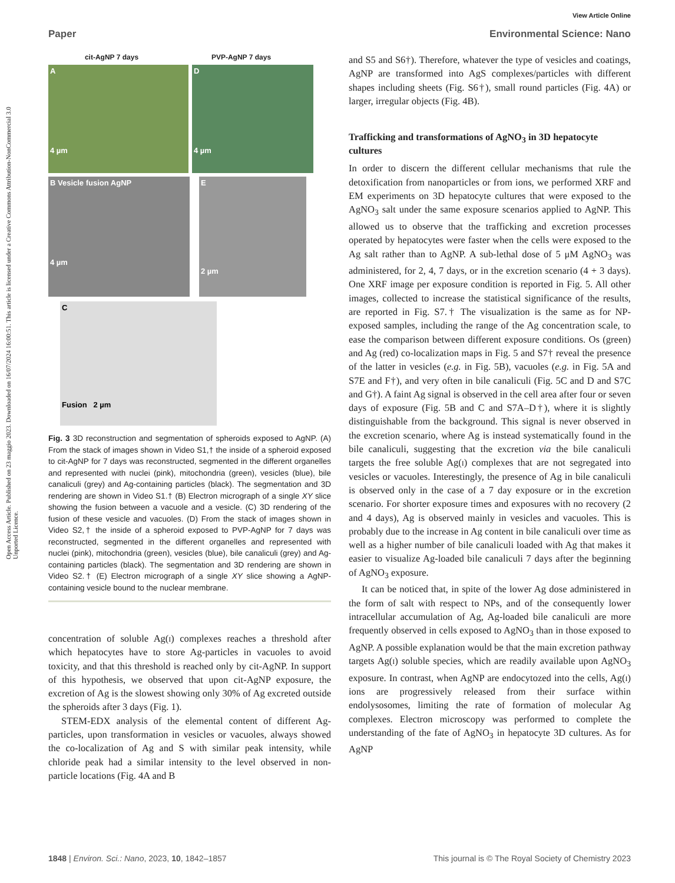Open Access Article. Published on 23 maggio 2023. Downloaded on 16/07/2024 16:00:51. This article is licensed under a Creative Commons Attribution-NonCommercial 3.0 Unported Licence.
View Article Online
Paper Environmental Science: Nano
cit-AgNP 7 days PVP-AgNP 7 days
A
4 µm
D
4 µm
B Vesicle fusion AgNP
4 µm
E
2 µm
C
Fusion 2 µm
Fig. 3 3D reconstruction and segmentation of spheroids exposed to AgNP. (A) From the stack of images shown in Video S1,† the inside of a spheroid exposed to cit-AgNP for 7 days was reconstructed, segmented in the different organelles and represented with nuclei (pink), mitochondria (green), vesicles (blue), bile canaliculi (grey) and Ag-containing particles (black). The segmentation and 3D rendering are shown in Video S1.† (B) Electron micrograph of a single XY slice showing the fusion between a vacuole and a vesicle. (C) 3D rendering of the fusion of these vesicle and vacuoles. (D) From the stack of images shown in Video S2,† the inside of a spheroid exposed to PVP-AgNP for 7 days was reconstructed, segmented in the different organelles and represented with nuclei (pink), mitochondria (green), vesicles (blue), bile canaliculi (grey) and Ag-containing particles (black). The segmentation and 3D rendering are shown in Video S2.† (E) Electron micrograph of a single XY slice showing a AgNP-containing vesicle bound to the nuclear membrane.
concentration of soluble Ag(i) complexes reaches a threshold after which hepatocytes have to store Ag-particles in vacuoles to avoid toxicity, and that this threshold is reached only by cit-AgNP. In support of this hypothesis, we observed that upon cit-AgNP exposure, the excretion of Ag is the slowest showing only 30% of Ag excreted outside the spheroids after 3 days (Fig. 1).
STEM-EDX analysis of the elemental content of different Ag-particles, upon transformation in vesicles or vacuoles, always showed the co-localization of Ag and S with similar peak intensity, while chloride peak had a similar intensity to the level observed in non-particle locations (Fig. 4A and B
and S5 and S6†). Therefore, whatever the type of vesicles and coatings, AgNP are transformed into AgS complexes/particles with different shapes including sheets (Fig. S6†), small round particles (Fig. 4A) or larger, irregular objects (Fig. 4B).
Trafficking and transformations of AgNO<sub>3</sub> in 3D hepatocyte cultures
In order to discern the different cellular mechanisms that rule the detoxification from nanoparticles or from ions, we performed XRF and EM experiments on 3D hepatocyte cultures that were exposed to the AgNO<sub>3</sub> salt under the same exposure scenarios applied to AgNP. This allowed us to observe that the trafficking and excretion processes operated by hepatocytes were faster when the cells were exposed to the Ag salt rather than to AgNP. A sub-lethal dose of 5 μM AgNO<sub>3</sub> was administered, for 2, 4, 7 days, or in the excretion scenario (4 + 3 days). One XRF image per exposure condition is reported in Fig. 5. All other images, collected to increase the statistical significance of the results, are reported in Fig. S7.† The visualization is the same as for NP-exposed samples, including the range of the Ag concentration scale, to ease the comparison between different exposure conditions. Os (green) and Ag (red) co-localization maps in Fig. 5 and S7† reveal the presence of the latter in vesicles (e.g. in Fig. 5B), vacuoles (e.g. in Fig. 5A and S7E and F†), and very often in bile canaliculi (Fig. 5C and D and S7C and G†). A faint Ag signal is observed in the cell area after four or seven days of exposure (Fig. 5B and C and S7A–D†), where it is slightly distinguishable from the background. This signal is never observed in the excretion scenario, where Ag is instead systematically found in the bile canaliculi, suggesting that the excretion via the bile canaliculi targets the free soluble Ag(i) complexes that are not segregated into vesicles or vacuoles. Interestingly, the presence of Ag in bile canaliculi is observed only in the case of a 7 day exposure or in the excretion scenario. For shorter exposure times and exposures with no recovery (2 and 4 days), Ag is observed mainly in vesicles and vacuoles. This is probably due to the increase in Ag content in bile canaliculi over time as well as a higher number of bile canaliculi loaded with Ag that makes it easier to visualize Ag-loaded bile canaliculi 7 days after the beginning of AgNO<sub>3</sub> exposure.
It can be noticed that, in spite of the lower Ag dose administered in the form of salt with respect to NPs, and of the consequently lower intracellular accumulation of Ag, Ag-loaded bile canaliculi are more frequently observed in cells exposed to AgNO<sub>3</sub> than in those exposed to AgNP. A possible explanation would be that the main excretion pathway targets Ag(i) soluble species, which are readily available upon AgNO<sub>3</sub> exposure. In contrast, when AgNP are endocytozed into the cells, Ag(i) ions are progressively released from their surface within endolysosomes, limiting the rate of formation of molecular Ag complexes. Electron microscopy was performed to complete the understanding of the fate of AgNO<sub>3</sub> in hepatocyte 3D cultures. As for AgNP
1848 | Environ. Sci.: Nano, 2023, 10, 1842–1857 This journal is © The Royal Society of Chemistry 2023